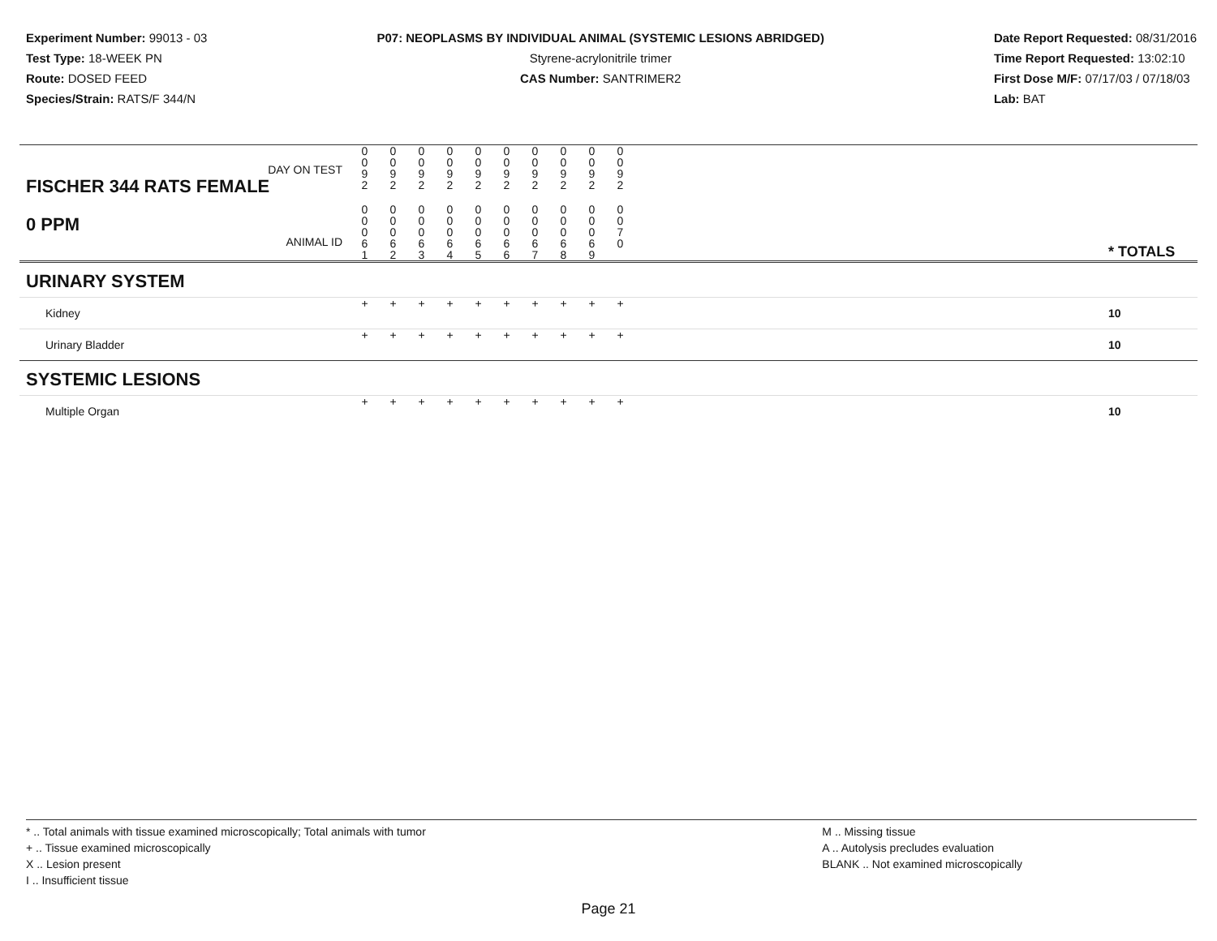Experiment Number: 99013 - 03
Test Type: 18-WEEK PN
Route: DOSED FEED
Species/Strain: RATS/F 344/N
P07: NEOPLASMS BY INDIVIDUAL ANIMAL (SYSTEMIC LESIONS ABRIDGED)
Styrene-acrylonitrile trimer
CAS Number: SANTRIMER2
Date Report Requested: 08/31/2016
Time Report Requested: 13:02:10
First Dose M/F: 07/17/03 / 07/18/03
Lab: BAT
| DAY ON TEST FISCHER 344 RATS FEMALE | 0 0 9 2 | 0 0 9 2 | 0 0 9 2 | 0 0 9 2 | 0 0 9 2 | 0 0 9 2 | 0 0 9 2 | 0 0 9 2 | 0 0 9 2 | 0 0 9 2 | | |
| 0 PPM ANIMAL ID | 0 0 0 6 1 | 0 0 0 6 2 | 0 0 0 6 3 | 0 0 0 6 4 | 0 0 0 6 5 | 0 0 0 6 6 | 0 0 0 6 7 | 0 0 0 6 8 | 0 0 0 6 9 | 0 0 7 0 | | * TOTALS |
| URINARY SYSTEM | | | | | | | | | | | | |
| Kidney | + | + | + | + | + | + | + | + | + | + | | 10 |
| Urinary Bladder | + | + | + | + | + | + | + | + | + | + | | 10 |
| SYSTEMIC LESIONS | | | | | | | | | | | | |
| Multiple Organ | + | + | + | + | + | + | + | + | + | + | | 10 |
* .. Total animals with tissue examined microscopically; Total animals with tumor
+ .. Tissue examined microscopically
X .. Lesion present
I .. Insufficient tissue
M .. Missing tissue
A .. Autolysis precludes evaluation
BLANK .. Not examined microscopically
Page 21